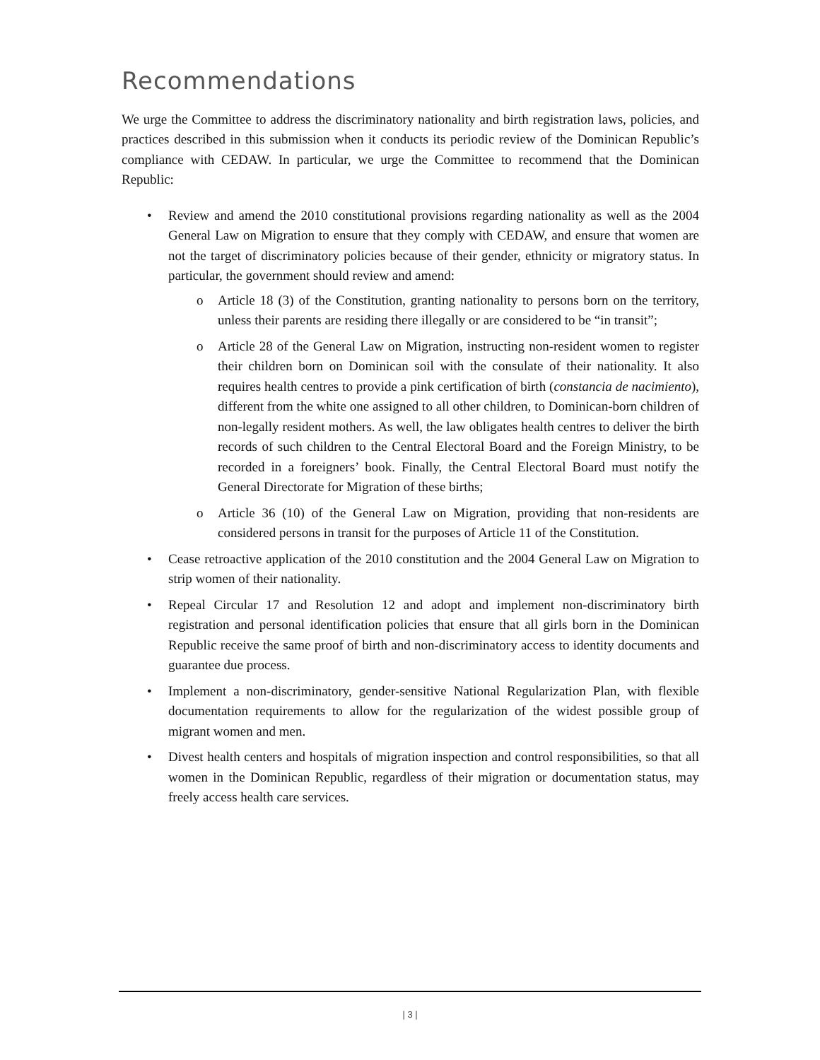Recommendations
We urge the Committee to address the discriminatory nationality and birth registration laws, policies, and practices described in this submission when it conducts its periodic review of the Dominican Republic’s compliance with CEDAW. In particular, we urge the Committee to recommend that the Dominican Republic:
• Review and amend the 2010 constitutional provisions regarding nationality as well as the 2004 General Law on Migration to ensure that they comply with CEDAW, and ensure that women are not the target of discriminatory policies because of their gender, ethnicity or migratory status. In particular, the government should review and amend:
o Article 18 (3) of the Constitution, granting nationality to persons born on the territory, unless their parents are residing there illegally or are considered to be “in transit”;
o Article 28 of the General Law on Migration, instructing non-resident women to register their children born on Dominican soil with the consulate of their nationality. It also requires health centres to provide a pink certification of birth (constancia de nacimiento), different from the white one assigned to all other children, to Dominican-born children of non-legally resident mothers. As well, the law obligates health centres to deliver the birth records of such children to the Central Electoral Board and the Foreign Ministry, to be recorded in a foreigners’ book. Finally, the Central Electoral Board must notify the General Directorate for Migration of these births;
o Article 36 (10) of the General Law on Migration, providing that non-residents are considered persons in transit for the purposes of Article 11 of the Constitution.
• Cease retroactive application of the 2010 constitution and the 2004 General Law on Migration to strip women of their nationality.
• Repeal Circular 17 and Resolution 12 and adopt and implement non-discriminatory birth registration and personal identification policies that ensure that all girls born in the Dominican Republic receive the same proof of birth and non-discriminatory access to identity documents and guarantee due process.
• Implement a non-discriminatory, gender-sensitive National Regularization Plan, with flexible documentation requirements to allow for the regularization of the widest possible group of migrant women and men.
• Divest health centers and hospitals of migration inspection and control responsibilities, so that all women in the Dominican Republic, regardless of their migration or documentation status, may freely access health care services.
| 3 |